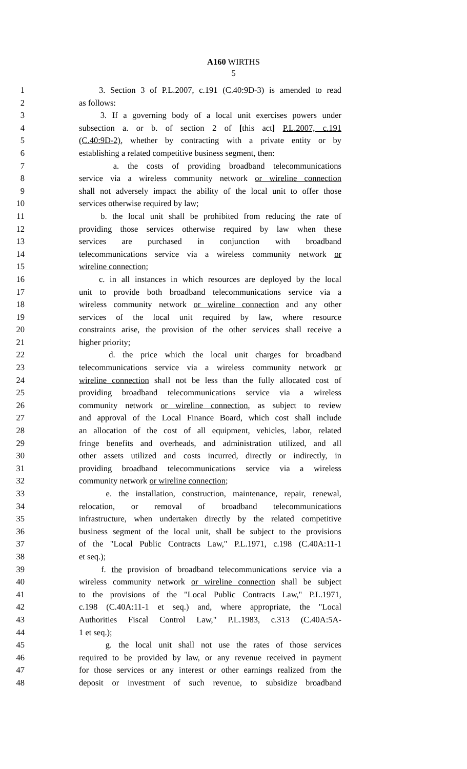A160 WIRTHS
5
1 3. Section 3 of P.L.2007, c.191 (C.40:9D-3) is amended to read
2 as follows:
3 3. If a governing body of a local unit exercises powers under
4 subsection a. or b. of section 2 of [this act] P.L.2007, c.191
5 (C.40:9D-2), whether by contracting with a private entity or by
6 establishing a related competitive business segment, then:
7 a. the costs of providing broadband telecommunications
8 service via a wireless community network or wireline connection
9 shall not adversely impact the ability of the local unit to offer those
10 services otherwise required by law;
11 b. the local unit shall be prohibited from reducing the rate of
12 providing those services otherwise required by law when these
13 services are purchased in conjunction with broadband
14 telecommunications service via a wireless community network or
15 wireline connection;
16 c. in all instances in which resources are deployed by the local
17 unit to provide both broadband telecommunications service via a
18 wireless community network or wireline connection and any other
19 services of the local unit required by law, where resource
20 constraints arise, the provision of the other services shall receive a
21 higher priority;
22 d. the price which the local unit charges for broadband
23 telecommunications service via a wireless community network or
24 wireline connection shall not be less than the fully allocated cost of
25 providing broadband telecommunications service via a wireless
26 community network or wireline connection, as subject to review
27 and approval of the Local Finance Board, which cost shall include
28 an allocation of the cost of all equipment, vehicles, labor, related
29 fringe benefits and overheads, and administration utilized, and all
30 other assets utilized and costs incurred, directly or indirectly, in
31 providing broadband telecommunications service via a wireless
32 community network or wireline connection;
33 e. the installation, construction, maintenance, repair, renewal,
34 relocation, or removal of broadband telecommunications
35 infrastructure, when undertaken directly by the related competitive
36 business segment of the local unit, shall be subject to the provisions
37 of the "Local Public Contracts Law," P.L.1971, c.198 (C.40A:11-1
38 et seq.);
39 f. the provision of broadband telecommunications service via a
40 wireless community network or wireline connection shall be subject
41 to the provisions of the "Local Public Contracts Law," P.L.1971,
42 c.198 (C.40A:11-1 et seq.) and, where appropriate, the "Local
43 Authorities Fiscal Control Law," P.L.1983, c.313 (C.40A:5A-
44 1 et seq.);
45 g. the local unit shall not use the rates of those services
46 required to be provided by law, or any revenue received in payment
47 for those services or any interest or other earnings realized from the
48 deposit or investment of such revenue, to subsidize broadband